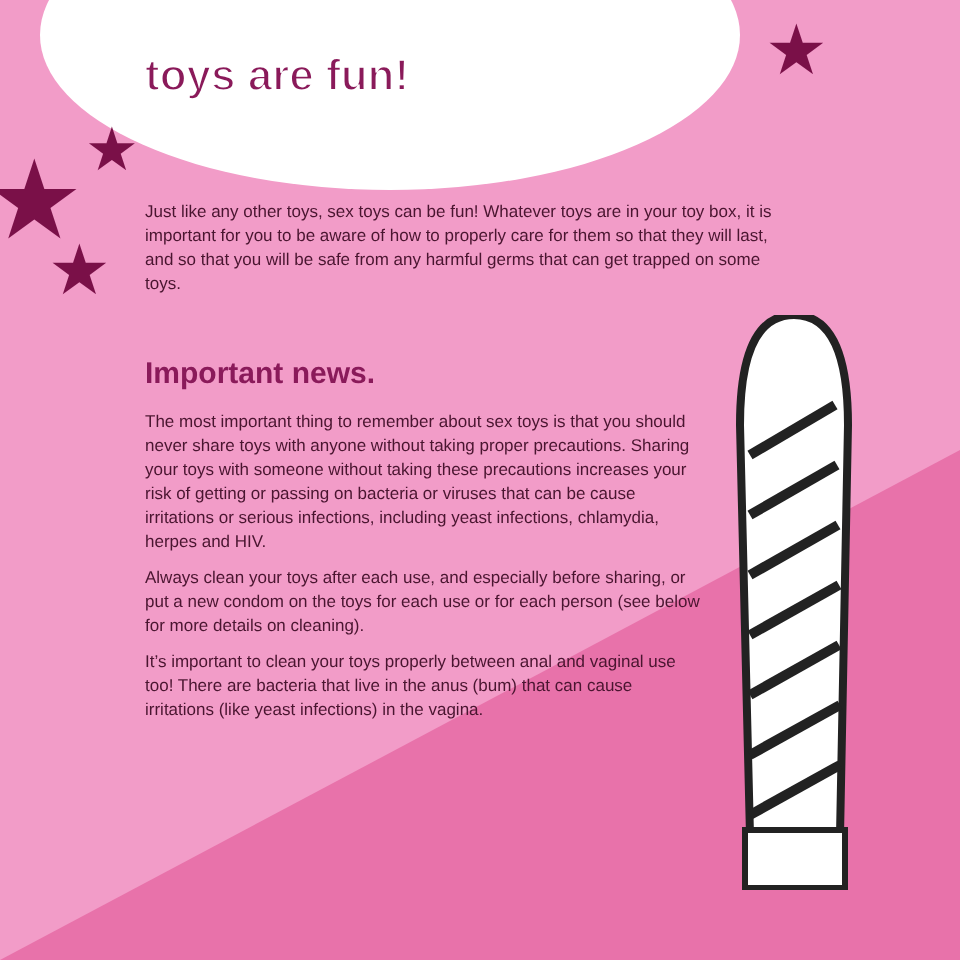★
★
★
★
toys are fun!
Just like any other toys, sex toys can be fun! Whatever toys are in your toy box, it is important for you to be aware of how to properly care for them so that they will last, and so that you will be safe from any harmful germs that can get trapped on some toys.
Important news.
The most important thing to remember about sex toys is that you should never share toys with anyone without taking proper precautions. Sharing your toys with someone without taking these precautions increases your risk of getting or passing on bacteria or viruses that can be cause irritations or serious infections, including yeast infections, chlamydia, herpes and HIV.
Always clean your toys after each use, and especially before sharing, or put a new condom on the toys for each use or for each person (see below for more details on cleaning).
It’s important to clean your toys properly between anal and vaginal use too! There are bacteria that live in the anus (bum) that can cause irritations (like yeast infections) in the vagina.